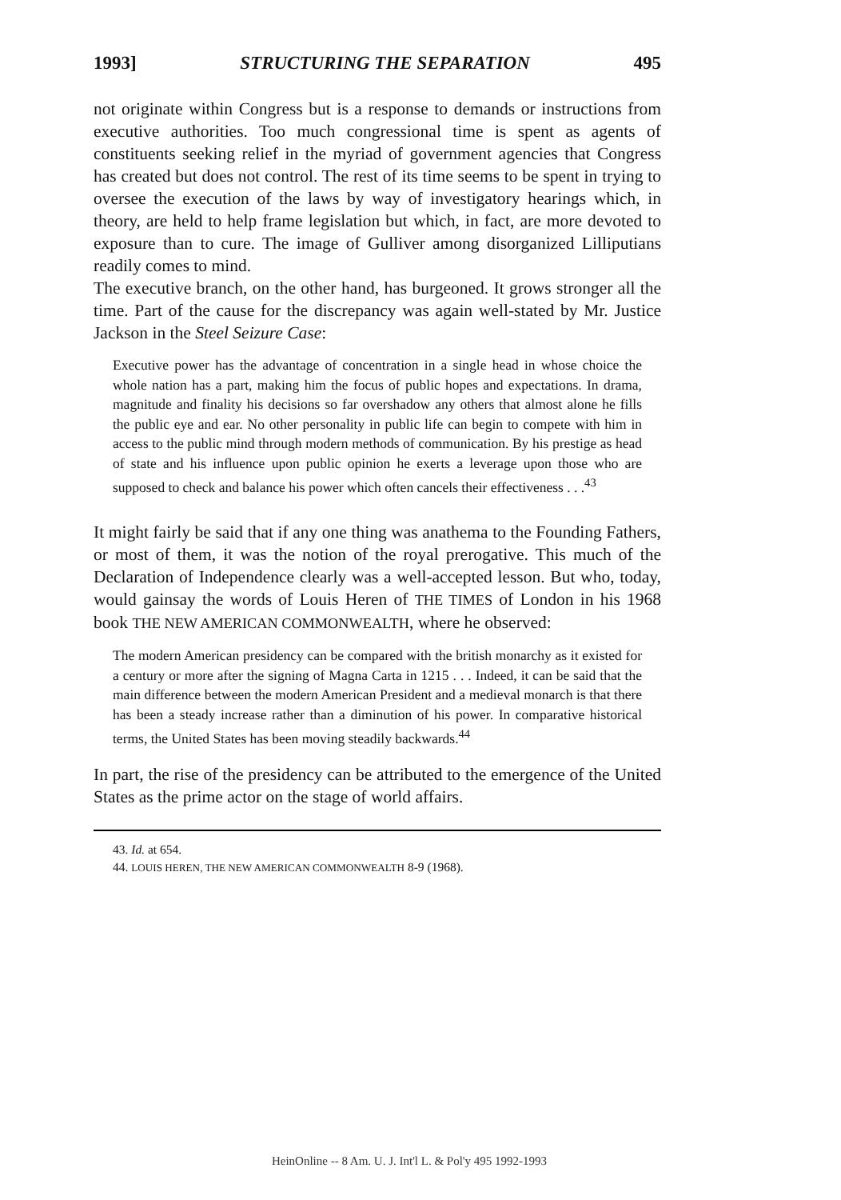1993] STRUCTURING THE SEPARATION 495
not originate within Congress but is a response to demands or instructions from executive authorities. Too much congressional time is spent as agents of constituents seeking relief in the myriad of government agencies that Congress has created but does not control. The rest of its time seems to be spent in trying to oversee the execution of the laws by way of investigatory hearings which, in theory, are held to help frame legislation but which, in fact, are more devoted to exposure than to cure. The image of Gulliver among disorganized Lilliputians readily comes to mind.
The executive branch, on the other hand, has burgeoned. It grows stronger all the time. Part of the cause for the discrepancy was again well-stated by Mr. Justice Jackson in the Steel Seizure Case:
Executive power has the advantage of concentration in a single head in whose choice the whole nation has a part, making him the focus of public hopes and expectations. In drama, magnitude and finality his decisions so far overshadow any others that almost alone he fills the public eye and ear. No other personality in public life can begin to compete with him in access to the public mind through modern methods of communication. By his prestige as head of state and his influence upon public opinion he exerts a leverage upon those who are supposed to check and balance his power which often cancels their effectiveness . . .<sup>43</sup>
It might fairly be said that if any one thing was anathema to the Founding Fathers, or most of them, it was the notion of the royal prerogative. This much of the Declaration of Independence clearly was a well-accepted lesson. But who, today, would gainsay the words of Louis Heren of THE TIMES of London in his 1968 book THE NEW AMERICAN COMMONWEALTH, where he observed:
The modern American presidency can be compared with the british monarchy as it existed for a century or more after the signing of Magna Carta in 1215 . . . Indeed, it can be said that the main difference between the modern American President and a medieval monarch is that there has been a steady increase rather than a diminution of his power. In comparative historical terms, the United States has been moving steadily backwards.<sup>44</sup>
In part, the rise of the presidency can be attributed to the emergence of the United States as the prime actor on the stage of world affairs.
43. Id. at 654.
44. LOUIS HEREN, THE NEW AMERICAN COMMONWEALTH 8-9 (1968).
HeinOnline -- 8 Am. U. J. Int'l L. & Pol'y 495 1992-1993